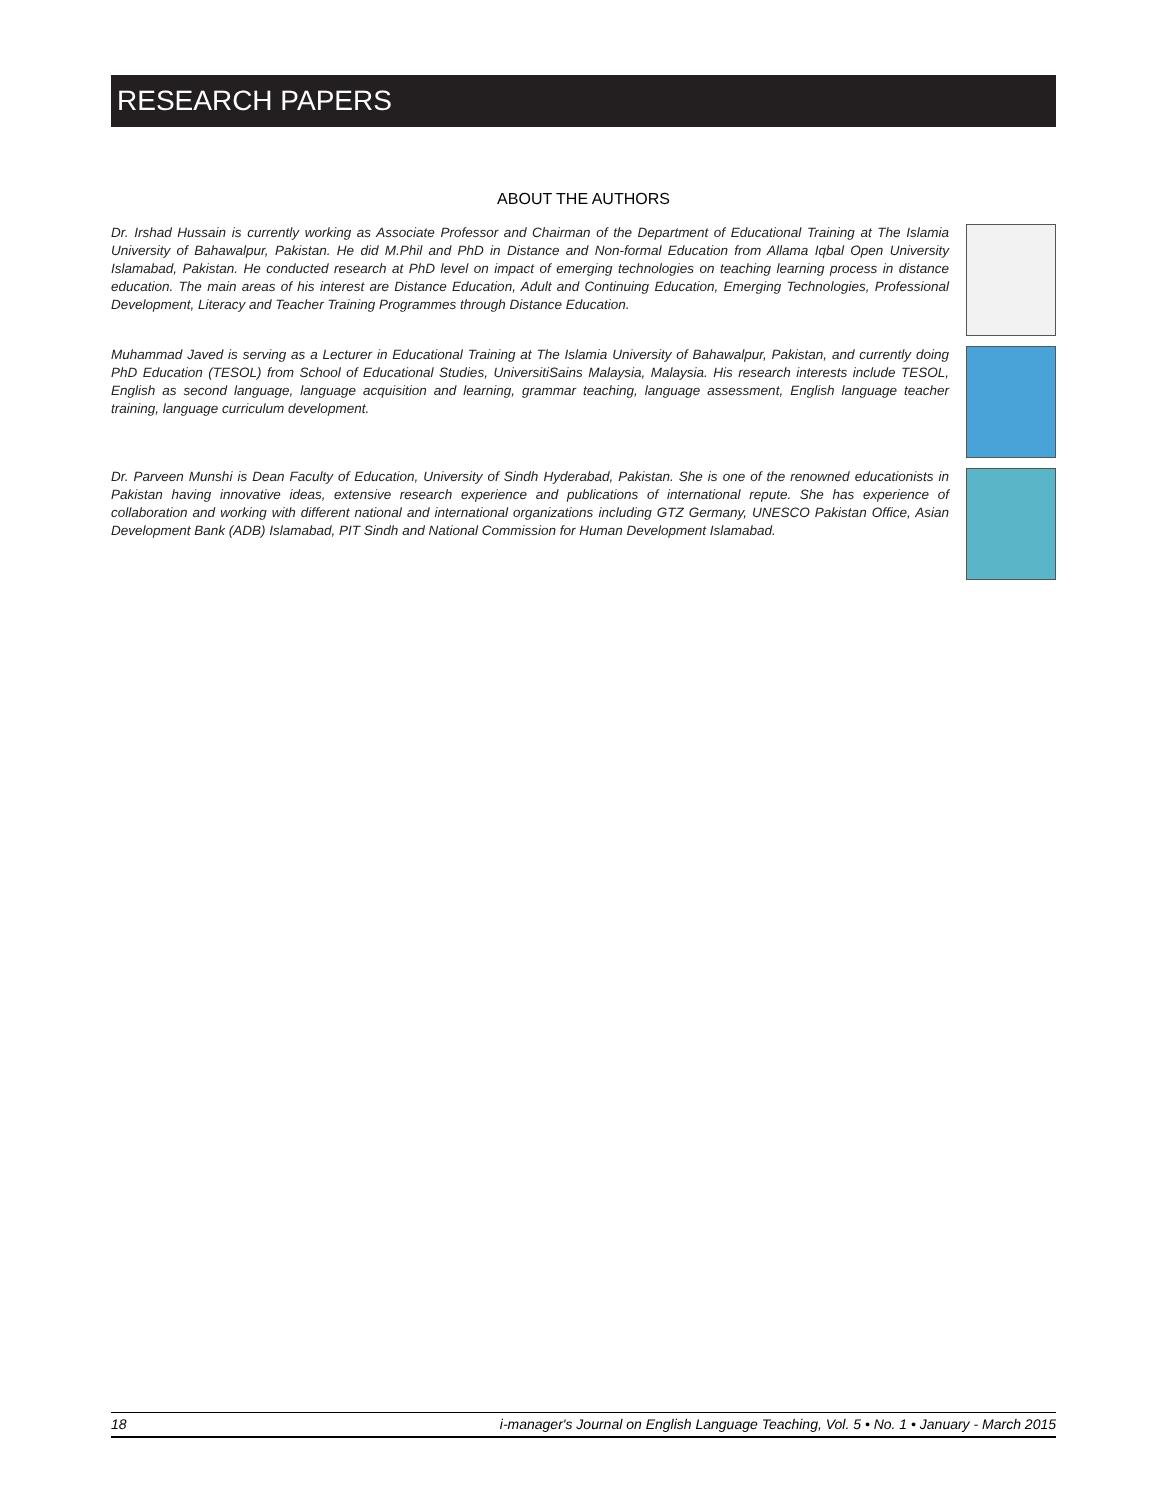RESEARCH PAPERS
ABOUT THE AUTHORS
Dr. Irshad Hussain is currently working as Associate Professor and Chairman of the Department of Educational Training at The Islamia University of Bahawalpur, Pakistan. He did M.Phil and PhD in Distance and Non-formal Education from Allama Iqbal Open University Islamabad, Pakistan. He conducted research at PhD level on impact of emerging technologies on teaching learning process in distance education. The main areas of his interest are Distance Education, Adult and Continuing Education, Emerging Technologies, Professional Development, Literacy and Teacher Training Programmes through Distance Education.
Muhammad Javed is serving as a Lecturer in Educational Training at The Islamia University of Bahawalpur, Pakistan, and currently doing PhD Education (TESOL) from School of Educational Studies, UniversitiSains Malaysia, Malaysia. His research interests include TESOL, English as second language, language acquisition and learning, grammar teaching, language assessment, English language teacher training, language curriculum development.
Dr. Parveen Munshi is Dean Faculty of Education, University of Sindh Hyderabad, Pakistan. She is one of the renowned educationists in Pakistan having innovative ideas, extensive research experience and publications of international repute. She has experience of collaboration and working with different national and international organizations including GTZ Germany, UNESCO Pakistan Office, Asian Development Bank (ADB) Islamabad, PIT Sindh and National Commission for Human Development Islamabad.
18 i-manager's Journal on English Language Teaching, Vol. 5 • No. 1 • January - March 2015